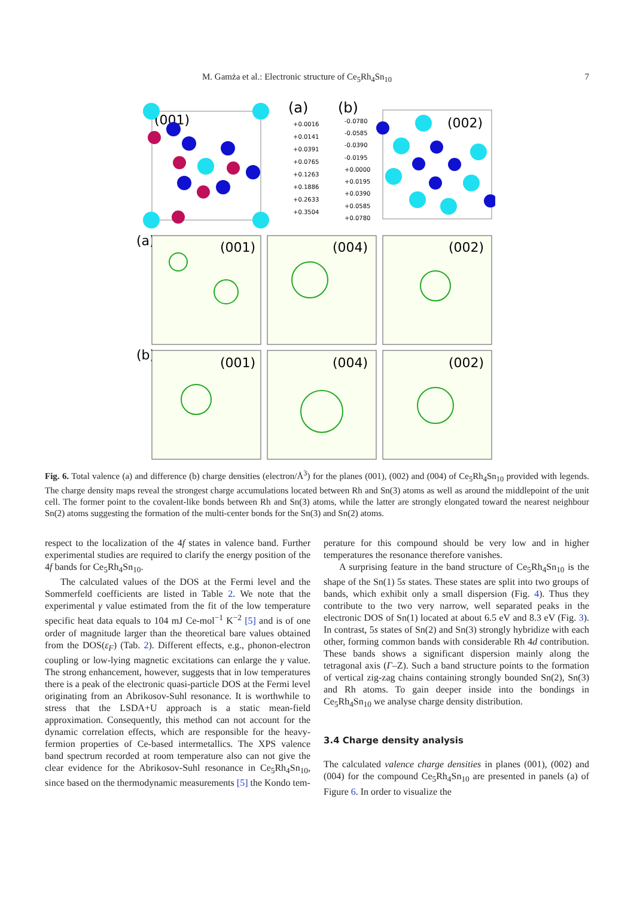M. Gamża et al.: Electronic structure of Ce<sub>5</sub>Rh<sub>4</sub>Sn<sub>10</sub> 7
(001)
(002)
(a)
(b)
+0.0016
+0.0141
+0.0391
+0.0765
+0.1263
+0.1886
+0.2633
+0.3504
-0.0780
-0.0585
-0.0390
-0.0195
+0.0000
+0.0195
+0.0390
+0.0585
+0.0780
(a)
(b)
(001)
(004)
(002)
(001)
(004)
(002)
Fig. 6. Total valence (a) and difference (b) charge densities (electron/Å<sup>3</sup>) for the planes (001), (002) and (004) of Ce<sub>5</sub>Rh<sub>4</sub>Sn<sub>10</sub> provided with legends. The charge density maps reveal the strongest charge accumulations located between Rh and Sn(3) atoms as well as around the middlepoint of the unit cell. The former point to the covalent-like bonds between Rh and Sn(3) atoms, while the latter are strongly elongated toward the nearest neighbour Sn(2) atoms suggesting the formation of the multi-center bonds for the Sn(3) and Sn(2) atoms.
respect to the localization of the 4f states in valence band. Further experimental studies are required to clarify the energy position of the 4f bands for Ce<sub>5</sub>Rh<sub>4</sub>Sn<sub>10</sub>.
The calculated values of the DOS at the Fermi level and the Sommerfeld coefficients are listed in Table 2. We note that the experimental γ value estimated from the fit of the low temperature specific heat data equals to 104 mJ Ce-mol<sup>−1</sup> K<sup>−2</sup> [5] and is of one order of magnitude larger than the theoretical bare values obtained from the DOS(ε<sub>F</sub>) (Tab. 2). Different effects, e.g., phonon-electron coupling or low-lying magnetic excitations can enlarge the γ value. The strong enhancement, however, suggests that in low temperatures there is a peak of the electronic quasi-particle DOS at the Fermi level originating from an Abrikosov-Suhl resonance. It is worthwhile to stress that the LSDA+U approach is a static mean-field approximation. Consequently, this method can not account for the dynamic correlation effects, which are responsible for the heavy-fermion properties of Ce-based intermetallics. The XPS valence band spectrum recorded at room temperature also can not give the clear evidence for the Abrikosov-Suhl resonance in Ce<sub>5</sub>Rh<sub>4</sub>Sn<sub>10</sub>, since based on the thermodynamic measurements [5] the Kondo tem-
perature for this compound should be very low and in higher temperatures the resonance therefore vanishes.
A surprising feature in the band structure of Ce<sub>5</sub>Rh<sub>4</sub>Sn<sub>10</sub> is the shape of the Sn(1) 5s states. These states are split into two groups of bands, which exhibit only a small dispersion (Fig. 4). Thus they contribute to the two very narrow, well separated peaks in the electronic DOS of Sn(1) located at about 6.5 eV and 8.3 eV (Fig. 3). In contrast, 5s states of Sn(2) and Sn(3) strongly hybridize with each other, forming common bands with considerable Rh 4d contribution. These bands shows a significant dispersion mainly along the tetragonal axis (Γ–Z). Such a band structure points to the formation of vertical zig-zag chains containing strongly bounded Sn(2), Sn(3) and Rh atoms. To gain deeper inside into the bondings in Ce<sub>5</sub>Rh<sub>4</sub>Sn<sub>10</sub> we analyse charge density distribution.
3.4 Charge density analysis
The calculated valence charge densities in planes (001), (002) and (004) for the compound Ce<sub>5</sub>Rh<sub>4</sub>Sn<sub>10</sub> are presented in panels (a) of Figure 6. In order to visualize the